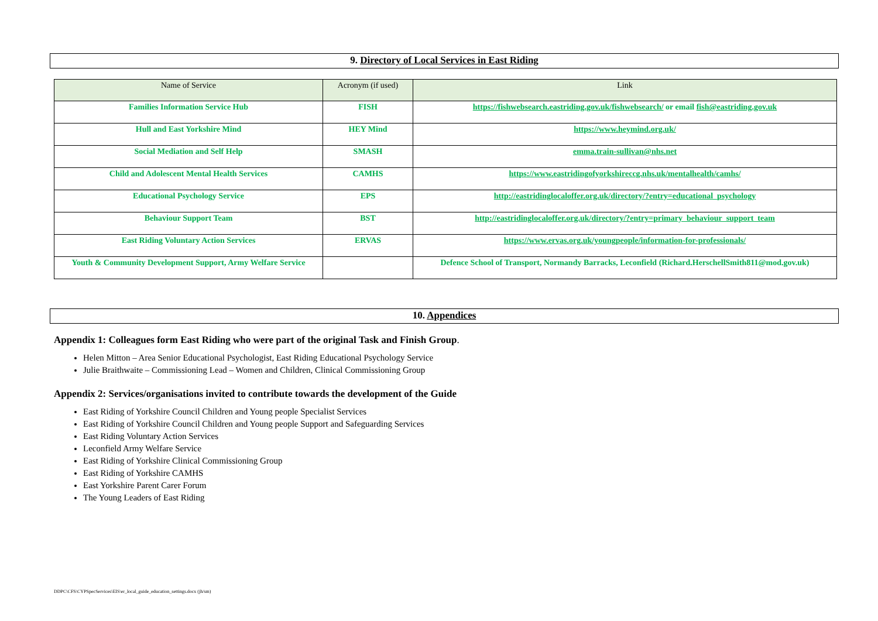9. Directory of Local Services in East Riding
| Name of Service | Acronym (if used) | Link |
| --- | --- | --- |
| Families Information Service Hub | FISH | https://fishwebsearch.eastriding.gov.uk/fishwebsearch/ or email fish@eastriding.gov.uk |
| Hull and East Yorkshire Mind | HEY Mind | https://www.heymind.org.uk/ |
| Social Mediation and Self Help | SMASH | emma.train-sullivan@nhs.net |
| Child and Adolescent Mental Health Services | CAMHS | https://www.eastridingofyorkshireccg.nhs.uk/mentalhealth/camhs/ |
| Educational Psychology Service | EPS | http://eastridinglocaloffer.org.uk/directory/?entry=educational_psychology |
| Behaviour Support Team | BST | http://eastridinglocaloffer.org.uk/directory/?entry=primary_behaviour_support_team |
| East Riding Voluntary Action Services | ERVAS | https://www.ervas.org.uk/youngpeople/information-for-professionals/ |
| Youth & Community Development Support, Army Welfare Service | | Defence School of Transport, Normandy Barracks, Leconfield (Richard.HerschellSmith811@mod.gov.uk) |
10. Appendices
Appendix 1: Colleagues form East Riding who were part of the original Task and Finish Group.
Helen Mitton – Area Senior Educational Psychologist, East Riding Educational Psychology Service
Julie Braithwaite – Commissioning Lead – Women and Children, Clinical Commissioning Group
Appendix 2: Services/organisations invited to contribute towards the development of the Guide
East Riding of Yorkshire Council Children and Young people Specialist Services
East Riding of Yorkshire Council Children and Young people Support and Safeguarding Services
East Riding Voluntary Action Services
Leconfield Army Welfare Service
East Riding of Yorkshire Clinical Commissioning Group
East Riding of Yorkshire CAMHS
East Yorkshire Parent Carer Forum
The Young Leaders of East Riding
DDPC\CFS\CYPSpecServices\EIS\er_local_guide_education_settings.docx (jh/sm)